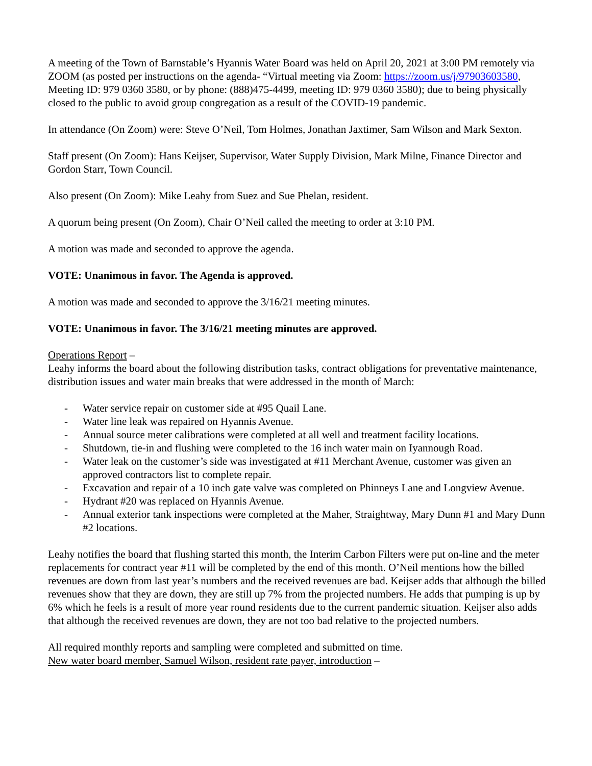A meeting of the Town of Barnstable’s Hyannis Water Board was held on April 20, 2021 at 3:00 PM remotely via ZOOM (as posted per instructions on the agenda- “Virtual meeting via Zoom: https://zoom.us/j/97903603580, Meeting ID: 979 0360 3580, or by phone: (888)475-4499, meeting ID: 979 0360 3580); due to being physically closed to the public to avoid group congregation as a result of the COVID-19 pandemic.
In attendance (On Zoom) were: Steve O’Neil, Tom Holmes, Jonathan Jaxtimer, Sam Wilson and Mark Sexton.
Staff present (On Zoom): Hans Keijser, Supervisor, Water Supply Division, Mark Milne, Finance Director and Gordon Starr, Town Council.
Also present (On Zoom): Mike Leahy from Suez and Sue Phelan, resident.
A quorum being present (On Zoom), Chair O’Neil called the meeting to order at 3:10 PM.
A motion was made and seconded to approve the agenda.
VOTE: Unanimous in favor. The Agenda is approved.
A motion was made and seconded to approve the 3/16/21 meeting minutes.
VOTE: Unanimous in favor. The 3/16/21 meeting minutes are approved.
Operations Report –
Leahy informs the board about the following distribution tasks, contract obligations for preventative maintenance, distribution issues and water main breaks that were addressed in the month of March:
- Water service repair on customer side at #95 Quail Lane.
- Water line leak was repaired on Hyannis Avenue.
- Annual source meter calibrations were completed at all well and treatment facility locations.
- Shutdown, tie-in and flushing were completed to the 16 inch water main on Iyannough Road.
- Water leak on the customer’s side was investigated at #11 Merchant Avenue, customer was given an approved contractors list to complete repair.
- Excavation and repair of a 10 inch gate valve was completed on Phinneys Lane and Longview Avenue.
- Hydrant #20 was replaced on Hyannis Avenue.
- Annual exterior tank inspections were completed at the Maher, Straightway, Mary Dunn #1 and Mary Dunn #2 locations.
Leahy notifies the board that flushing started this month, the Interim Carbon Filters were put on-line and the meter replacements for contract year #11 will be completed by the end of this month. O’Neil mentions how the billed revenues are down from last year’s numbers and the received revenues are bad. Keijser adds that although the billed revenues show that they are down, they are still up 7% from the projected numbers. He adds that pumping is up by 6% which he feels is a result of more year round residents due to the current pandemic situation. Keijser also adds that although the received revenues are down, they are not too bad relative to the projected numbers.
All required monthly reports and sampling were completed and submitted on time.
New water board member, Samuel Wilson, resident rate payer, introduction –